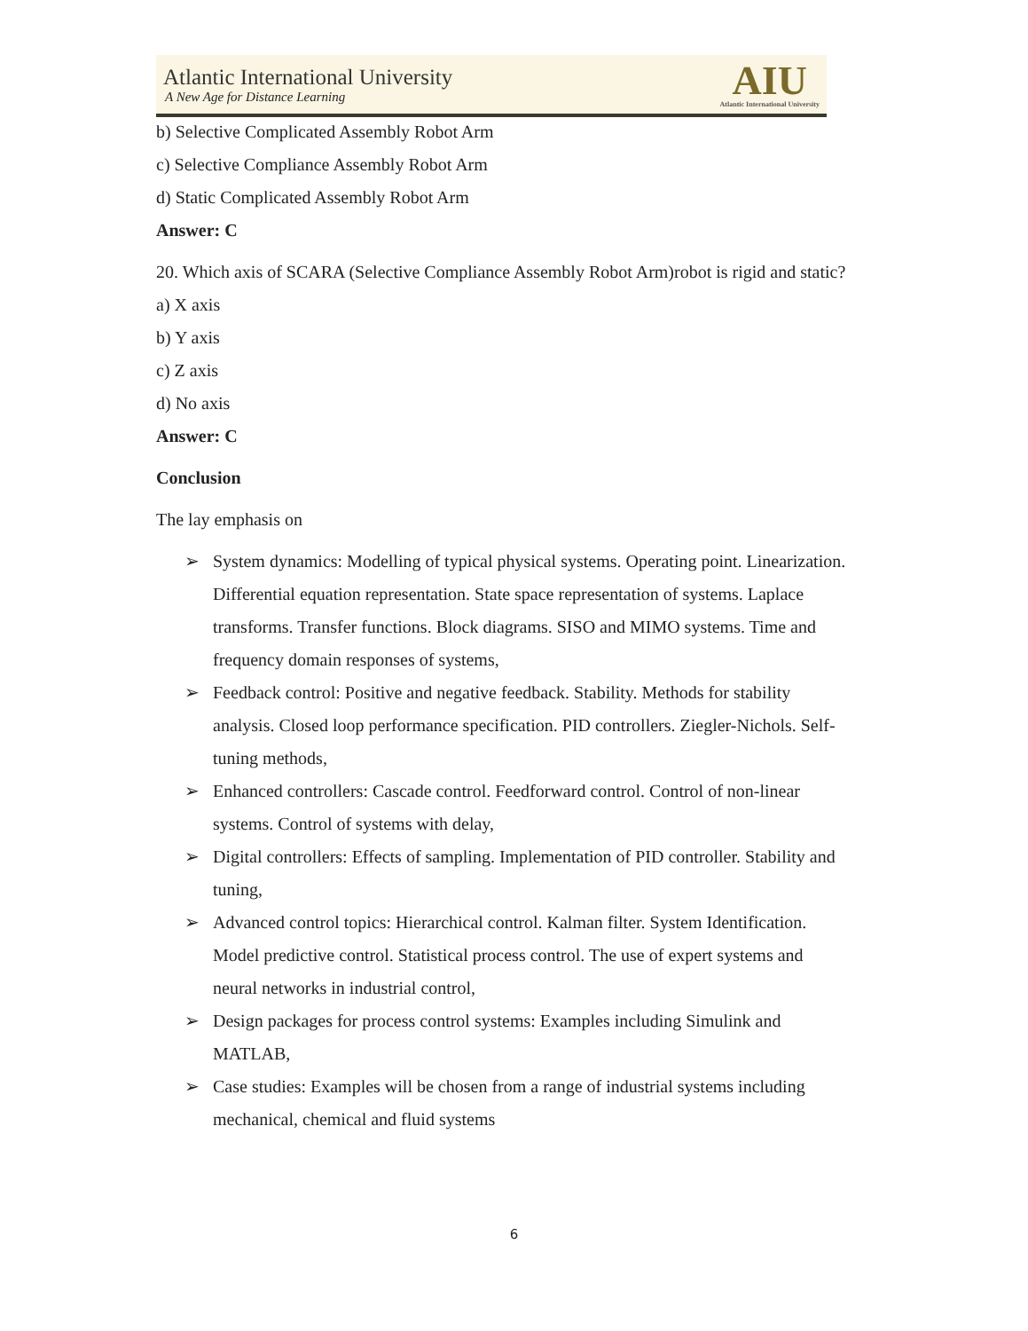Atlantic International University
A New Age for Distance Learning
AIU
Atlantic International University
b) Selective Complicated Assembly Robot Arm
c) Selective Compliance Assembly Robot Arm
d) Static Complicated Assembly Robot Arm
Answer: C
20. Which axis of SCARA (Selective Compliance Assembly Robot Arm)robot is rigid and static?
a) X axis
b) Y axis
c) Z axis
d) No axis
Answer: C
Conclusion
The lay emphasis on
➢ System dynamics: Modelling of typical physical systems. Operating point. Linearization. Differential equation representation. State space representation of systems. Laplace transforms. Transfer functions. Block diagrams. SISO and MIMO systems. Time and frequency domain responses of systems,
➢ Feedback control: Positive and negative feedback. Stability. Methods for stability analysis. Closed loop performance specification. PID controllers. Ziegler-Nichols. Self-tuning methods,
➢ Enhanced controllers: Cascade control. Feedforward control. Control of non-linear systems. Control of systems with delay,
➢ Digital controllers: Effects of sampling. Implementation of PID controller. Stability and tuning,
➢ Advanced control topics: Hierarchical control. Kalman filter. System Identification. Model predictive control. Statistical process control. The use of expert systems and neural networks in industrial control,
➢ Design packages for process control systems: Examples including Simulink and MATLAB,
➢ Case studies: Examples will be chosen from a range of industrial systems including mechanical, chemical and fluid systems
6